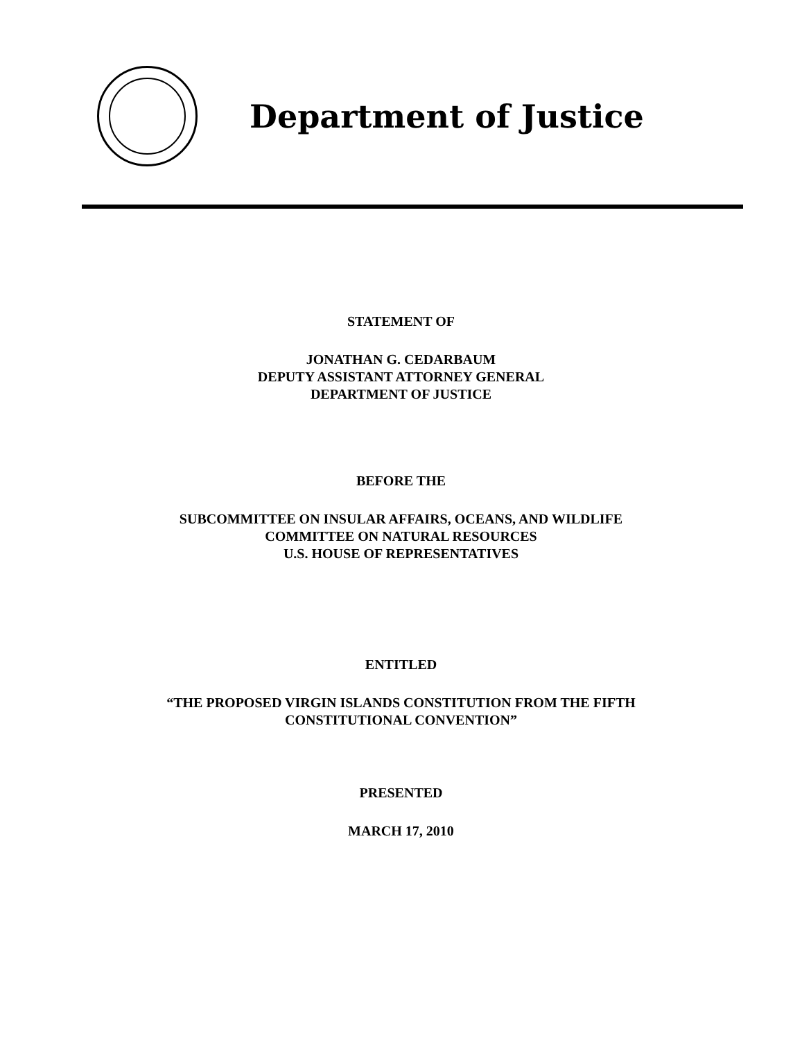Department of Justice
STATEMENT OF
JONATHAN G. CEDARBAUM
DEPUTY ASSISTANT ATTORNEY GENERAL
DEPARTMENT OF JUSTICE
BEFORE THE
SUBCOMMITTEE ON INSULAR AFFAIRS, OCEANS, AND WILDLIFE
COMMITTEE ON NATURAL RESOURCES
U.S. HOUSE OF REPRESENTATIVES
ENTITLED
“THE PROPOSED VIRGIN ISLANDS CONSTITUTION FROM THE FIFTH
CONSTITUTIONAL CONVENTION”
PRESENTED
MARCH 17, 2010